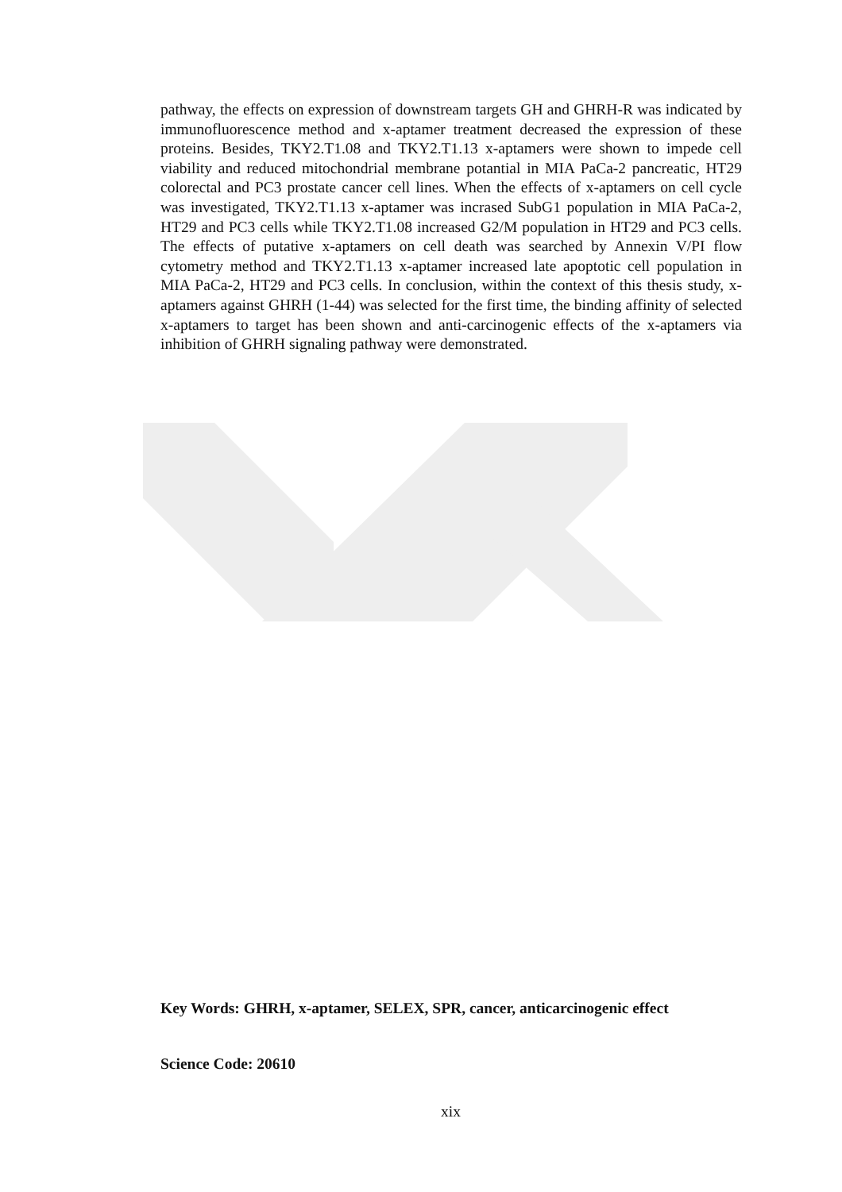pathway, the effects on expression of downstream targets GH and GHRH-R was indicated by immunofluorescence method and x-aptamer treatment decreased the expression of these proteins. Besides, TKY2.T1.08 and TKY2.T1.13 x-aptamers were shown to impede cell viability and reduced mitochondrial membrane potantial in MIA PaCa-2 pancreatic, HT29 colorectal and PC3 prostate cancer cell lines. When the effects of x-aptamers on cell cycle was investigated, TKY2.T1.13 x-aptamer was incrased SubG1 population in MIA PaCa-2, HT29 and PC3 cells while TKY2.T1.08 increased G2/M population in HT29 and PC3 cells. The effects of putative x-aptamers on cell death was searched by Annexin V/PI flow cytometry method and TKY2.T1.13 x-aptamer increased late apoptotic cell population in MIA PaCa-2, HT29 and PC3 cells. In conclusion, within the context of this thesis study, x-aptamers against GHRH (1-44) was selected for the first time, the binding affinity of selected x-aptamers to target has been shown and anti-carcinogenic effects of the x-aptamers via inhibition of GHRH signaling pathway were demonstrated.
Key Words: GHRH, x-aptamer, SELEX, SPR, cancer, anticarcinogenic effect
Science Code: 20610
xix